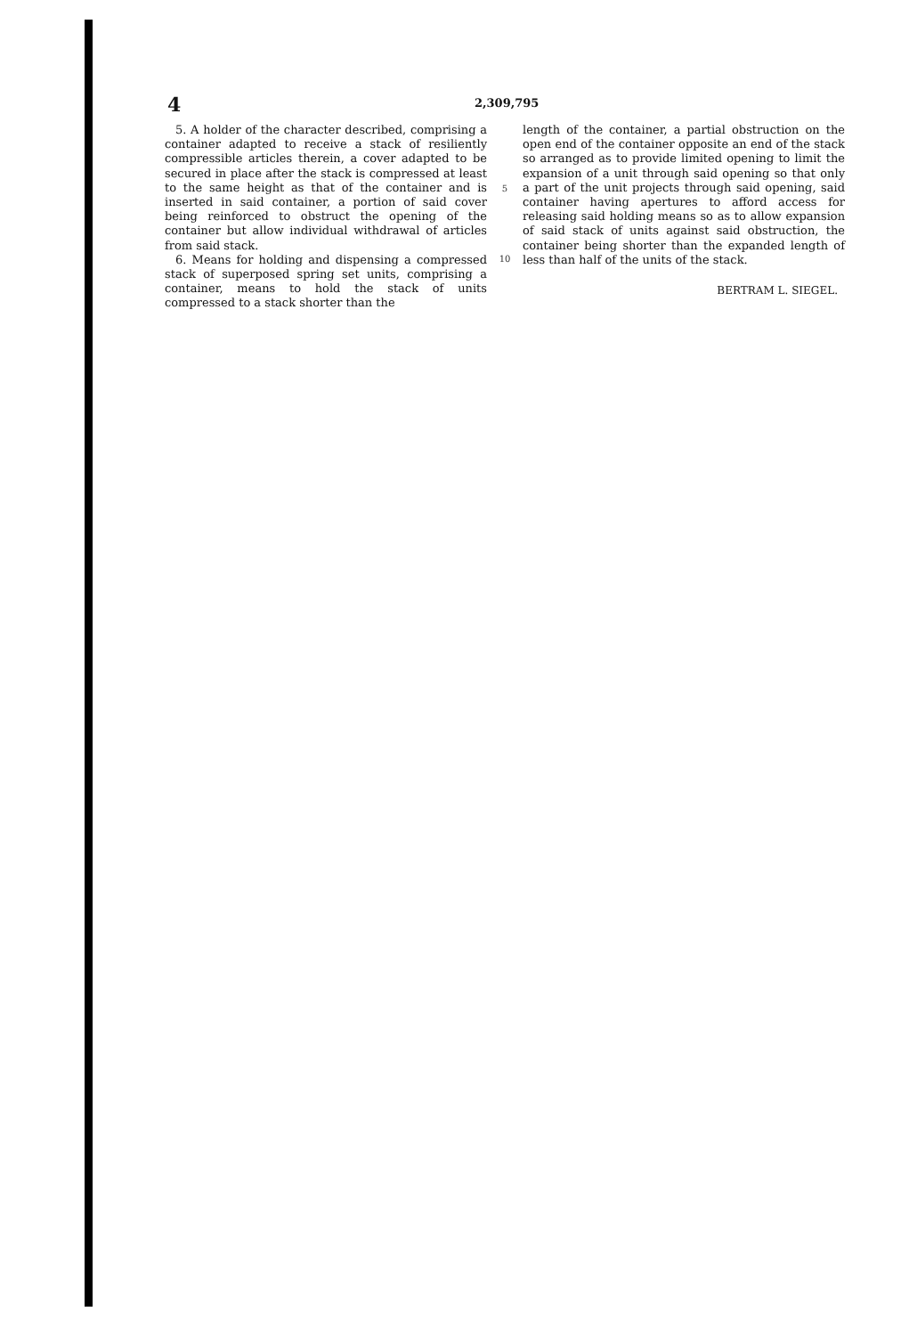4 2,309,795
5. A holder of the character described, comprising a container adapted to receive a stack of resiliently compressible articles therein, a cover adapted to be secured in place after the stack is compressed at least to the same height as that of the container and is inserted in said container, a portion of said cover being reinforced to obstruct the opening of the container but allow individual withdrawal of articles from said stack.
6. Means for holding and dispensing a compressed stack of superposed spring set units, comprising a container, means to hold the stack of units compressed to a stack shorter than the
5
10
length of the container, a partial obstruction on the open end of the container opposite an end of the stack so arranged as to provide limited opening to limit the expansion of a unit through said opening so that only a part of the unit projects through said opening, said container having apertures to afford access for releasing said holding means so as to allow expansion of said stack of units against said obstruction, the container being shorter than the expanded length of less than half of the units of the stack.
BERTRAM L. SIEGEL.